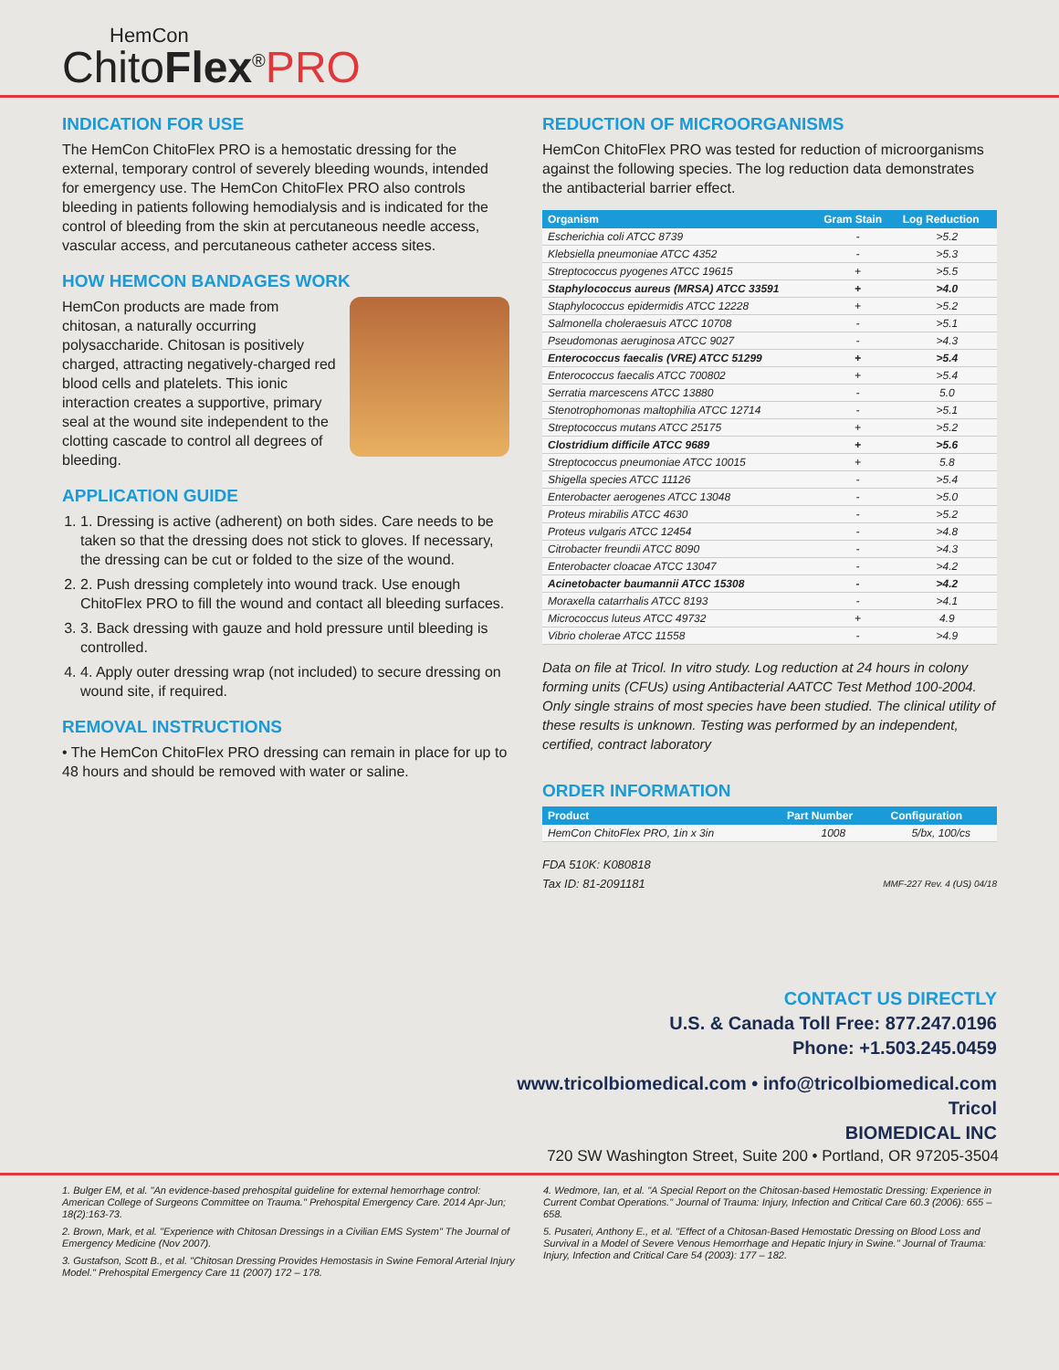HemCon
ChitoFlex<sup>®</sup>PRO
INDICATION FOR USE
The HemCon ChitoFlex PRO is a hemostatic dressing for the external, temporary control of severely bleeding wounds, intended for emergency use. The HemCon ChitoFlex PRO also controls bleeding in patients following hemodialysis and is indicated for the control of bleeding from the skin at percutaneous needle access, vascular access, and percutaneous catheter access sites.
HOW HEMCON BANDAGES WORK
HemCon products are made from chitosan, a naturally occurring polysaccharide. Chitosan is positively charged, attracting negatively-charged red blood cells and platelets. This ionic interaction creates a supportive, primary seal at the wound site independent to the clotting cascade to control all degrees of bleeding.
APPLICATION GUIDE
1. 1. Dressing is active (adherent) on both sides. Care needs to be taken so that the dressing does not stick to gloves. If necessary, the dressing can be cut or folded to the size of the wound.
2. 2. Push dressing completely into wound track. Use enough ChitoFlex PRO to fill the wound and contact all bleeding surfaces.
3. 3. Back dressing with gauze and hold pressure until bleeding is controlled.
4. 4. Apply outer dressing wrap (not included) to secure dressing on wound site, if required.
REMOVAL INSTRUCTIONS
• The HemCon ChitoFlex PRO dressing can remain in place for up to 48 hours and should be removed with water or saline.
REDUCTION OF MICROORGANISMS
HemCon ChitoFlex PRO was tested for reduction of microorganisms against the following species. The log reduction data demonstrates the antibacterial barrier effect.
| Organism | Gram Stain | Log Reduction |
| --- | --- | --- |
| Escherichia coli ATCC 8739 | - | >5.2 |
| Klebsiella pneumoniae ATCC 4352 | - | >5.3 |
| Streptococcus pyogenes ATCC 19615 | + | >5.5 |
| Staphylococcus aureus (MRSA) ATCC 33591 | + | >4.0 |
| Staphylococcus epidermidis ATCC 12228 | + | >5.2 |
| Salmonella choleraesuis ATCC 10708 | - | >5.1 |
| Pseudomonas aeruginosa ATCC 9027 | - | >4.3 |
| Enterococcus faecalis (VRE) ATCC 51299 | + | >5.4 |
| Enterococcus faecalis ATCC 700802 | + | >5.4 |
| Serratia marcescens ATCC 13880 | - | 5.0 |
| Stenotrophomonas maltophilia ATCC 12714 | - | >5.1 |
| Streptococcus mutans ATCC 25175 | + | >5.2 |
| Clostridium difficile ATCC 9689 | + | >5.6 |
| Streptococcus pneumoniae ATCC 10015 | + | 5.8 |
| Shigella species ATCC 11126 | - | >5.4 |
| Enterobacter aerogenes ATCC 13048 | - | >5.0 |
| Proteus mirabilis ATCC 4630 | - | >5.2 |
| Proteus vulgaris ATCC 12454 | - | >4.8 |
| Citrobacter freundii ATCC 8090 | - | >4.3 |
| Enterobacter cloacae ATCC 13047 | - | >4.2 |
| Acinetobacter baumannii ATCC 15308 | - | >4.2 |
| Moraxella catarrhalis ATCC 8193 | - | >4.1 |
| Micrococcus luteus ATCC 49732 | + | 4.9 |
| Vibrio cholerae ATCC 11558 | - | >4.9 |
Data on file at Tricol. In vitro study. Log reduction at 24 hours in colony forming units (CFUs) using Antibacterial AATCC Test Method 100-2004. Only single strains of most species have been studied. The clinical utility of these results is unknown. Testing was performed by an independent, certified, contract laboratory
ORDER INFORMATION
| Product | Part Number | Configuration |
| --- | --- | --- |
| HemCon ChitoFlex PRO, 1in x 3in | 1008 | 5/bx, 100/cs |
FDA 510K: K080818
Tax ID: 81-2091181 MMF-227 Rev. 4 (US) 04/18
CONTACT US DIRECTLY
U.S. & Canada Toll Free: 877.247.0196
Phone: +1.503.245.0459
www.tricolbiomedical.com • info@tricolbiomedical.com
Tricol
BIOMEDICAL INC
720 SW Washington Street, Suite 200 • Portland, OR 97205-3504
1. Bulger EM, et al. "An evidence-based prehospital guideline for external hemorrhage control: American College of Surgeons Committee on Trauma." Prehospital Emergency Care. 2014 Apr-Jun; 18(2):163-73.
2. Brown, Mark, et al. "Experience with Chitosan Dressings in a Civilian EMS System" The Journal of Emergency Medicine (Nov 2007).
3. Gustafson, Scott B., et al. "Chitosan Dressing Provides Hemostasis in Swine Femoral Arterial Injury Model." Prehospital Emergency Care 11 (2007) 172 – 178.
4. Wedmore, Ian, et al. "A Special Report on the Chitosan-based Hemostatic Dressing: Experience in Current Combat Operations." Journal of Trauma: Injury, Infection and Critical Care 60.3 (2006): 655 – 658.
5. Pusateri, Anthony E., et al. "Effect of a Chitosan-Based Hemostatic Dressing on Blood Loss and Survival in a Model of Severe Venous Hemorrhage and Hepatic Injury in Swine." Journal of Trauma: Injury, Infection and Critical Care 54 (2003): 177 – 182.